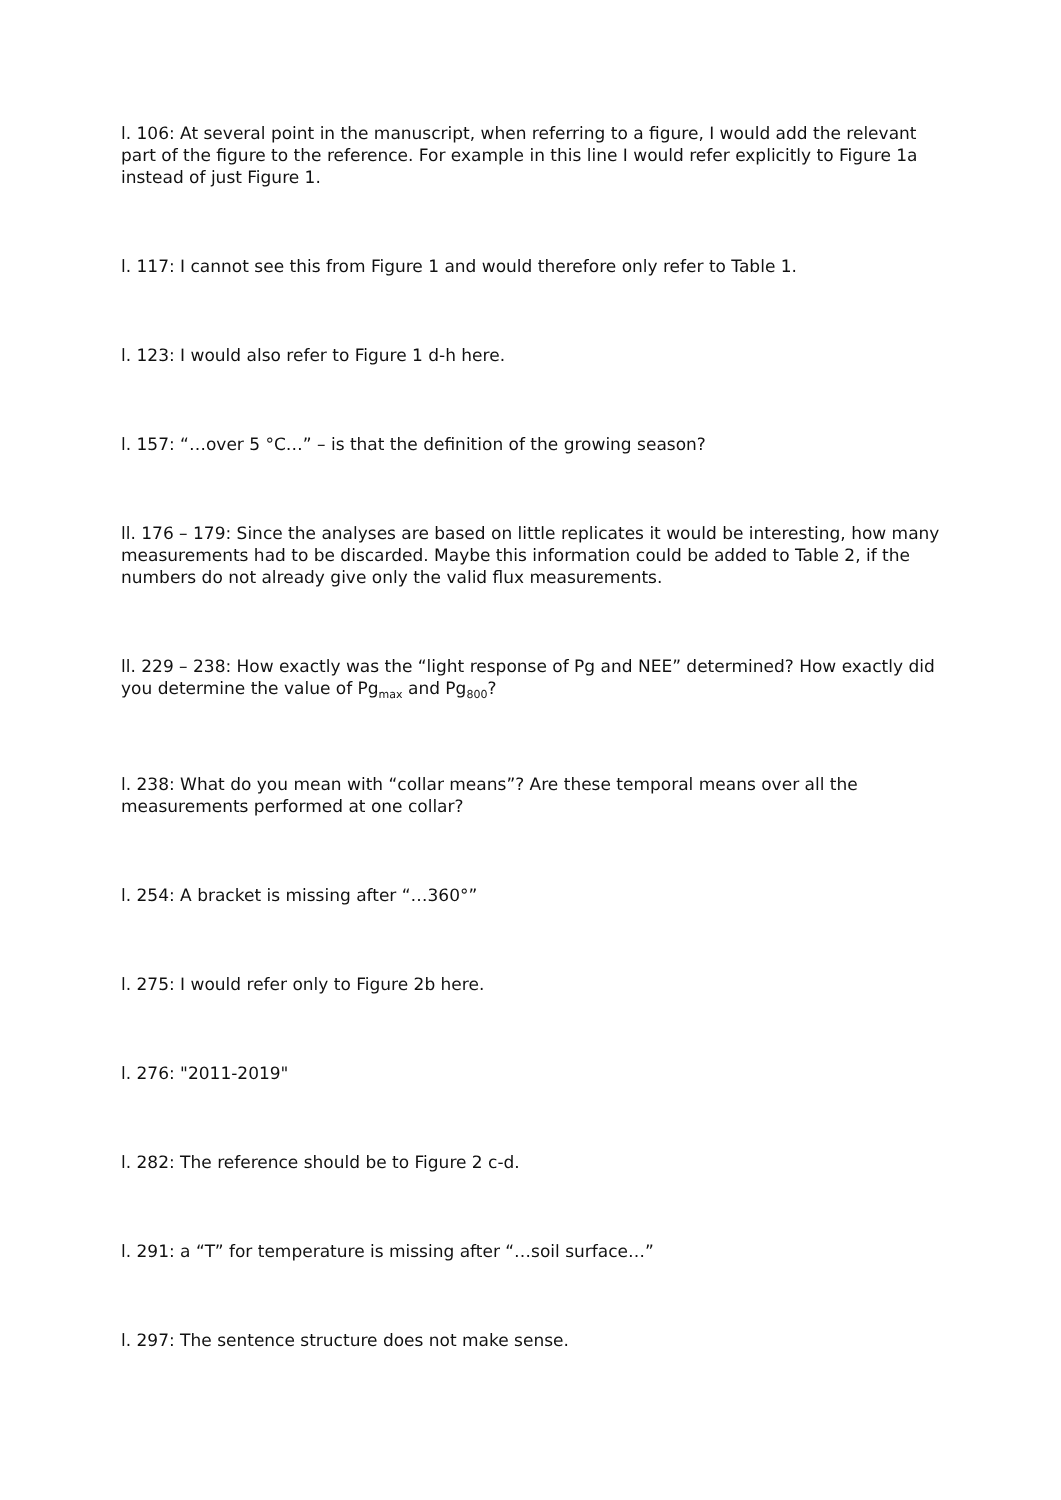l. 106: At several point in the manuscript, when referring to a figure, I would add the relevant part of the figure to the reference. For example in this line I would refer explicitly to Figure 1a instead of just Figure 1.
l. 117: I cannot see this from Figure 1 and would therefore only refer to Table 1.
l. 123: I would also refer to Figure 1 d-h here.
l. 157: “…over 5 °C…” – is that the definition of the growing season?
ll. 176 – 179: Since the analyses are based on little replicates it would be interesting, how many measurements had to be discarded. Maybe this information could be added to Table 2, if the numbers do not already give only the valid flux measurements.
ll. 229 – 238: How exactly was the “light response of Pg and NEE” determined? How exactly did you determine the value of Pg<sub>max</sub> and Pg<sub>800</sub>?
l. 238: What do you mean with “collar means”? Are these temporal means over all the measurements performed at one collar?
l. 254: A bracket is missing after “…360°”
l. 275: I would refer only to Figure 2b here.
l. 276: "2011-2019"
l. 282: The reference should be to Figure 2 c-d.
l. 291: a “T” for temperature is missing after “…soil surface…”
l. 297: The sentence structure does not make sense.